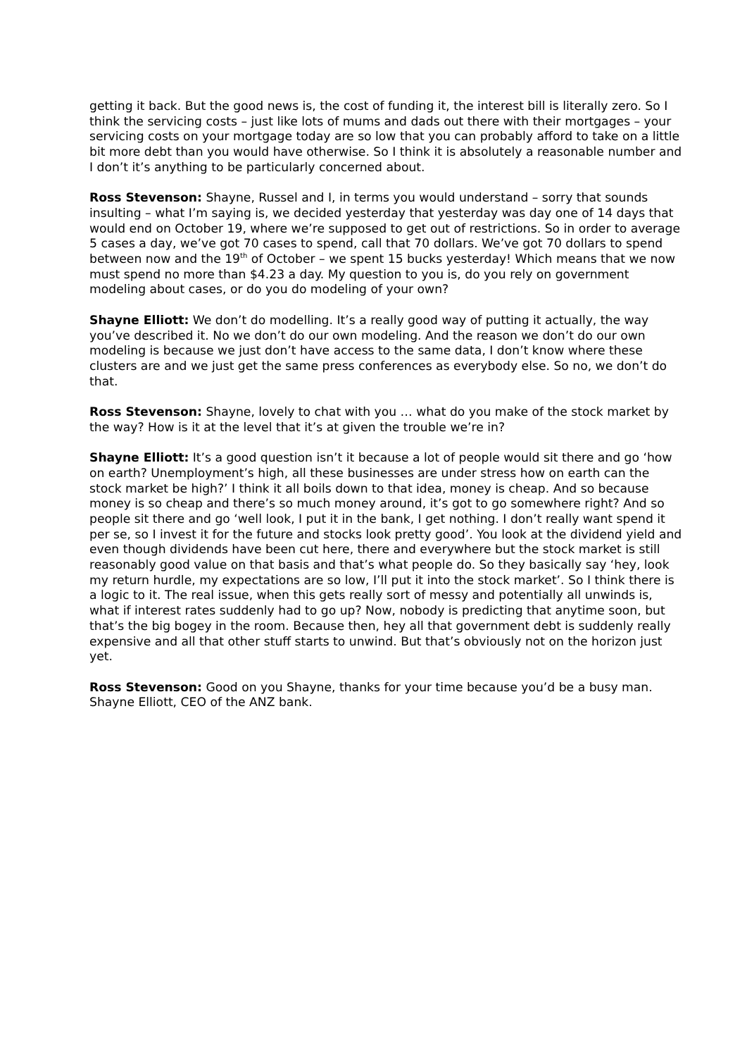getting it back. But the good news is, the cost of funding it, the interest bill is literally zero. So I think the servicing costs – just like lots of mums and dads out there with their mortgages – your servicing costs on your mortgage today are so low that you can probably afford to take on a little bit more debt than you would have otherwise. So I think it is absolutely a reasonable number and I don’t it’s anything to be particularly concerned about.
Ross Stevenson: Shayne, Russel and I, in terms you would understand – sorry that sounds insulting – what I’m saying is, we decided yesterday that yesterday was day one of 14 days that would end on October 19, where we’re supposed to get out of restrictions. So in order to average 5 cases a day, we’ve got 70 cases to spend, call that 70 dollars. We’ve got 70 dollars to spend between now and the 19<sup>th</sup> of October – we spent 15 bucks yesterday! Which means that we now must spend no more than $4.23 a day. My question to you is, do you rely on government modeling about cases, or do you do modeling of your own?
Shayne Elliott: We don’t do modelling. It’s a really good way of putting it actually, the way you’ve described it. No we don’t do our own modeling. And the reason we don’t do our own modeling is because we just don’t have access to the same data, I don’t know where these clusters are and we just get the same press conferences as everybody else. So no, we don’t do that.
Ross Stevenson: Shayne, lovely to chat with you … what do you make of the stock market by the way? How is it at the level that it’s at given the trouble we’re in?
Shayne Elliott: It’s a good question isn’t it because a lot of people would sit there and go ‘how on earth? Unemployment’s high, all these businesses are under stress how on earth can the stock market be high?’ I think it all boils down to that idea, money is cheap. And so because money is so cheap and there’s so much money around, it’s got to go somewhere right? And so people sit there and go ‘well look, I put it in the bank, I get nothing. I don’t really want spend it per se, so I invest it for the future and stocks look pretty good’. You look at the dividend yield and even though dividends have been cut here, there and everywhere but the stock market is still reasonably good value on that basis and that’s what people do. So they basically say ‘hey, look my return hurdle, my expectations are so low, I’ll put it into the stock market’. So I think there is a logic to it. The real issue, when this gets really sort of messy and potentially all unwinds is, what if interest rates suddenly had to go up? Now, nobody is predicting that anytime soon, but that’s the big bogey in the room. Because then, hey all that government debt is suddenly really expensive and all that other stuff starts to unwind. But that’s obviously not on the horizon just yet.
Ross Stevenson: Good on you Shayne, thanks for your time because you’d be a busy man. Shayne Elliott, CEO of the ANZ bank.